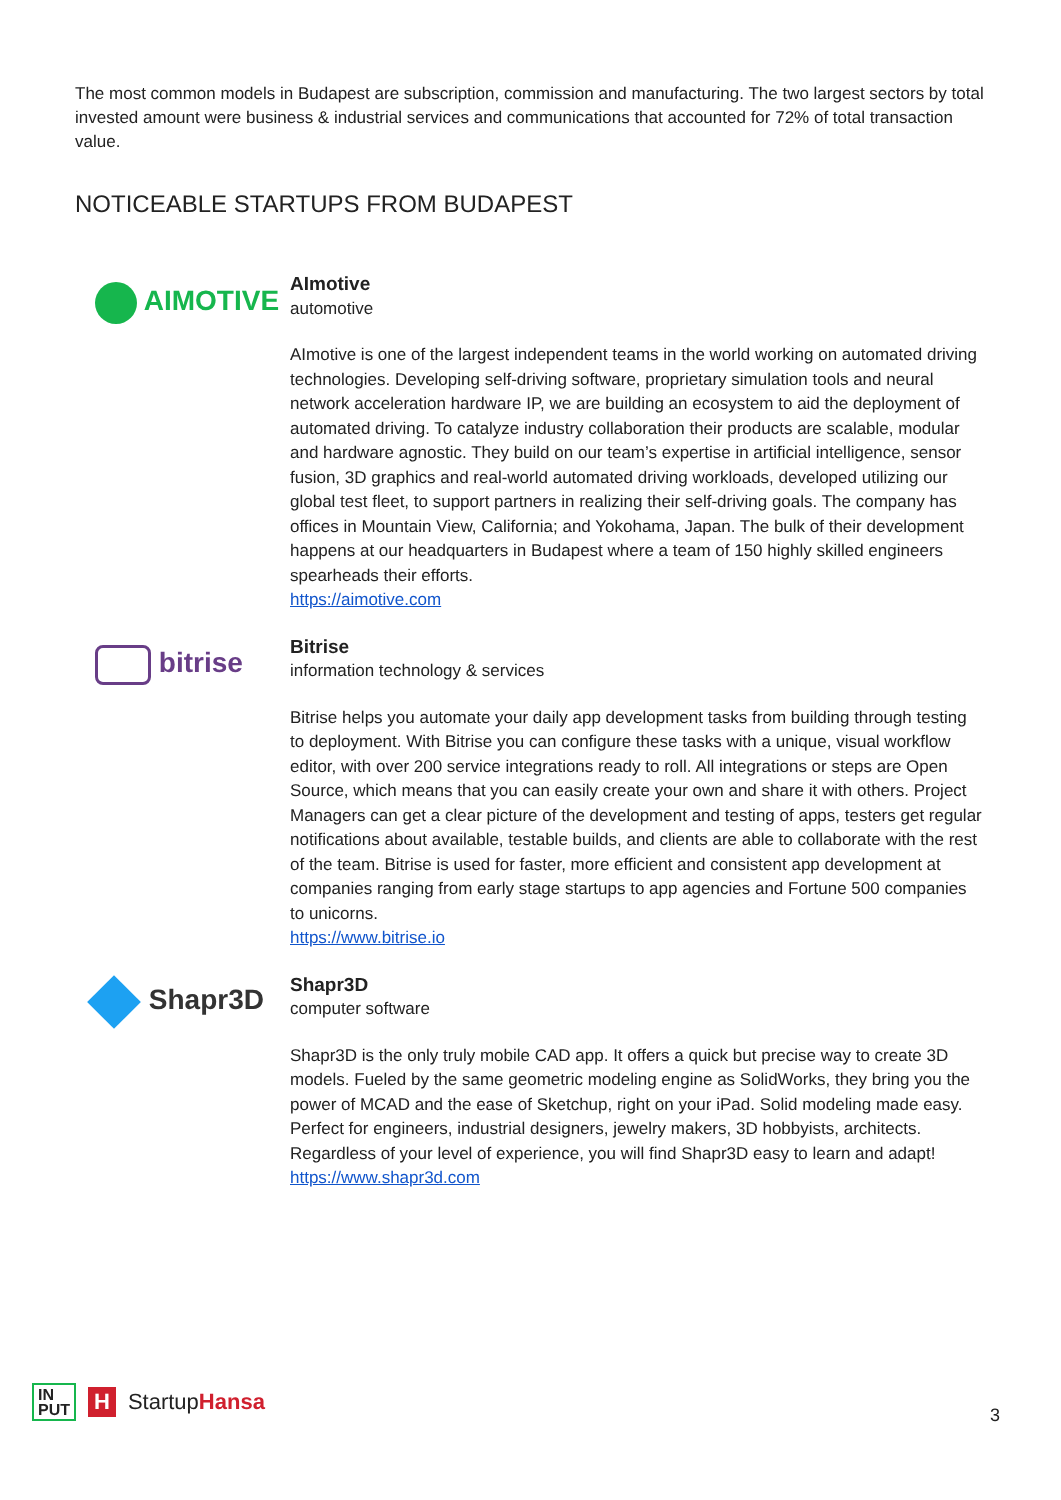The most common models in Budapest are subscription, commission and manufacturing. The two largest sectors by total invested amount were business & industrial services and communications that accounted for 72% of total transaction value.
NOTICEABLE STARTUPS FROM BUDAPEST
AIMOTIVE
AImotive
automotive
AImotive is one of the largest independent teams in the world working on automated driving technologies. Developing self-driving software, proprietary simulation tools and neural network acceleration hardware IP, we are building an ecosystem to aid the deployment of automated driving. To catalyze industry collaboration their products are scalable, modular and hardware agnostic. They build on our team’s expertise in artificial intelligence, sensor fusion, 3D graphics and real-world automated driving workloads, developed utilizing our global test fleet, to support partners in realizing their self-driving goals. The company has offices in Mountain View, California; and Yokohama, Japan. The bulk of their development happens at our headquarters in Budapest where a team of 150 highly skilled engineers spearheads their efforts.
https://aimotive.com
bitrise
Bitrise
information technology & services
Bitrise helps you automate your daily app development tasks from building through testing to deployment. With Bitrise you can configure these tasks with a unique, visual workflow editor, with over 200 service integrations ready to roll. All integrations or steps are Open Source, which means that you can easily create your own and share it with others. Project Managers can get a clear picture of the development and testing of apps, testers get regular notifications about available, testable builds, and clients are able to collaborate with the rest of the team. Bitrise is used for faster, more efficient and consistent app development at companies ranging from early stage startups to app agencies and Fortune 500 companies to unicorns.
https://www.bitrise.io
Shapr3D
Shapr3D
computer software
Shapr3D is the only truly mobile CAD app. It offers a quick but precise way to create 3D models. Fueled by the same geometric modeling engine as SolidWorks, they bring you the power of MCAD and the ease of Sketchup, right on your iPad. Solid modeling made easy. Perfect for engineers, industrial designers, jewelry makers, 3D hobbyists, architects. Regardless of your level of experience, you will find Shapr3D easy to learn and adapt!
https://www.shapr3d.com
IN
PUT H StartupHansa
3